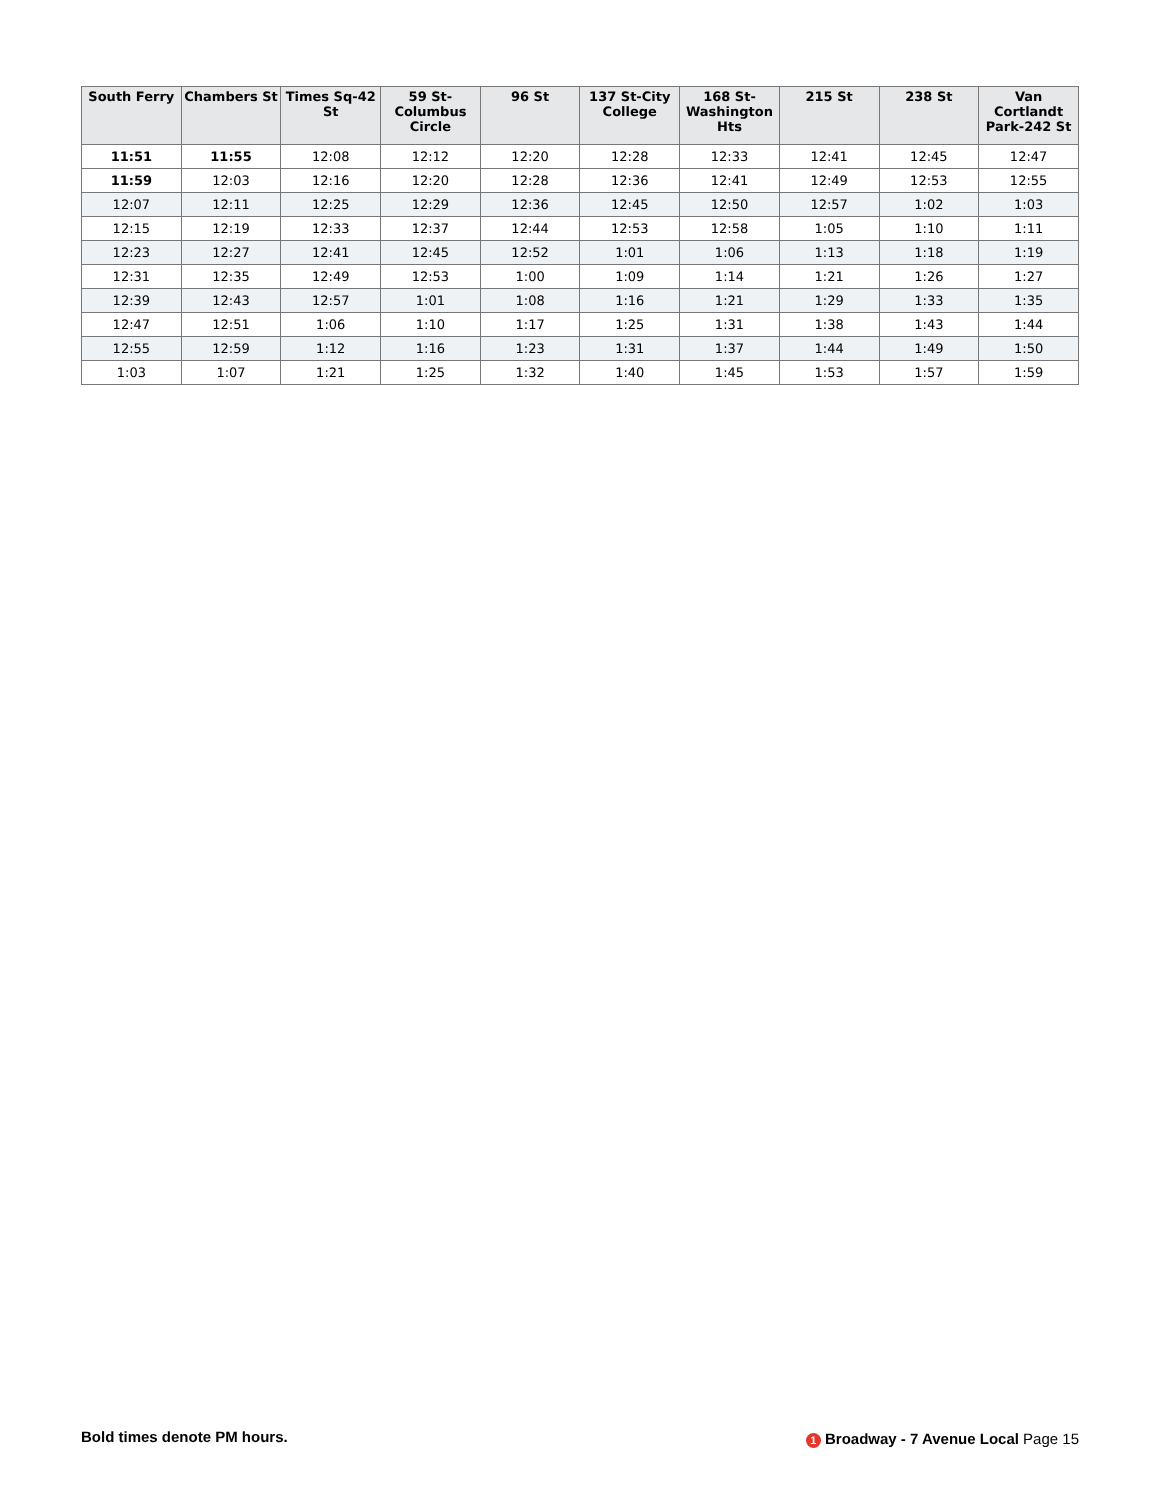| South Ferry | Chambers St | Times Sq-42 St | 59 St-Columbus Circle | 96 St | 137 St-City College | 168 St-Washington Hts | 215 St | 238 St | Van Cortlandt Park-242 St |
| --- | --- | --- | --- | --- | --- | --- | --- | --- | --- |
| 11:51 | 11:55 | 12:08 | 12:12 | 12:20 | 12:28 | 12:33 | 12:41 | 12:45 | 12:47 |
| 11:59 | 12:03 | 12:16 | 12:20 | 12:28 | 12:36 | 12:41 | 12:49 | 12:53 | 12:55 |
| 12:07 | 12:11 | 12:25 | 12:29 | 12:36 | 12:45 | 12:50 | 12:57 | 1:02 | 1:03 |
| 12:15 | 12:19 | 12:33 | 12:37 | 12:44 | 12:53 | 12:58 | 1:05 | 1:10 | 1:11 |
| 12:23 | 12:27 | 12:41 | 12:45 | 12:52 | 1:01 | 1:06 | 1:13 | 1:18 | 1:19 |
| 12:31 | 12:35 | 12:49 | 12:53 | 1:00 | 1:09 | 1:14 | 1:21 | 1:26 | 1:27 |
| 12:39 | 12:43 | 12:57 | 1:01 | 1:08 | 1:16 | 1:21 | 1:29 | 1:33 | 1:35 |
| 12:47 | 12:51 | 1:06 | 1:10 | 1:17 | 1:25 | 1:31 | 1:38 | 1:43 | 1:44 |
| 12:55 | 12:59 | 1:12 | 1:16 | 1:23 | 1:31 | 1:37 | 1:44 | 1:49 | 1:50 |
| 1:03 | 1:07 | 1:21 | 1:25 | 1:32 | 1:40 | 1:45 | 1:53 | 1:57 | 1:59 |
Bold times denote PM hours.
1 Broadway - 7 Avenue Local Page 15